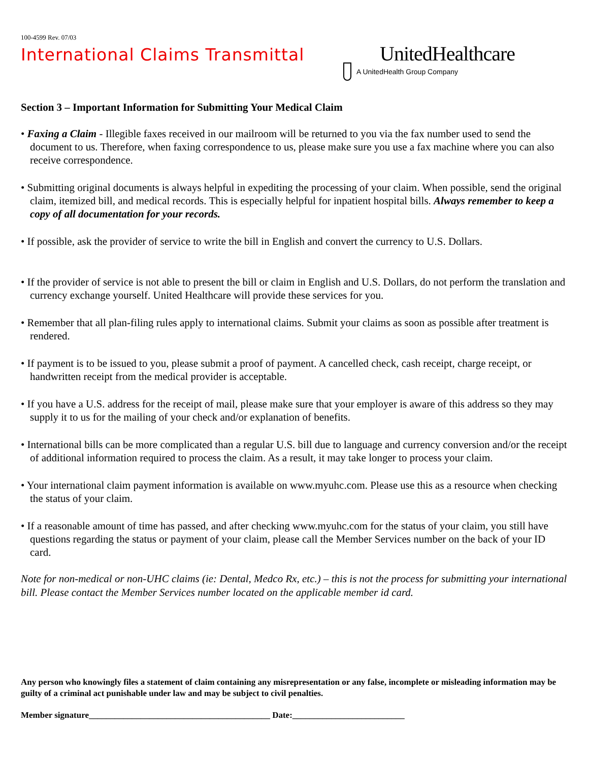100-4599 Rev. 07/03
International Claims Transmittal
UnitedHealthcare
A UnitedHealth Group Company
Section 3 – Important Information for Submitting Your Medical Claim
• Faxing a Claim - Illegible faxes received in our mailroom will be returned to you via the fax number used to send the document to us. Therefore, when faxing correspondence to us, please make sure you use a fax machine where you can also receive correspondence.
• Submitting original documents is always helpful in expediting the processing of your claim. When possible, send the original claim, itemized bill, and medical records. This is especially helpful for inpatient hospital bills. Always remember to keep a copy of all documentation for your records.
• If possible, ask the provider of service to write the bill in English and convert the currency to U.S. Dollars.
• If the provider of service is not able to present the bill or claim in English and U.S. Dollars, do not perform the translation and currency exchange yourself. United Healthcare will provide these services for you.
• Remember that all plan-filing rules apply to international claims. Submit your claims as soon as possible after treatment is rendered.
• If payment is to be issued to you, please submit a proof of payment. A cancelled check, cash receipt, charge receipt, or handwritten receipt from the medical provider is acceptable.
• If you have a U.S. address for the receipt of mail, please make sure that your employer is aware of this address so they may supply it to us for the mailing of your check and/or explanation of benefits.
• International bills can be more complicated than a regular U.S. bill due to language and currency conversion and/or the receipt of additional information required to process the claim. As a result, it may take longer to process your claim.
• Your international claim payment information is available on www.myuhc.com. Please use this as a resource when checking the status of your claim.
• If a reasonable amount of time has passed, and after checking www.myuhc.com for the status of your claim, you still have questions regarding the status or payment of your claim, please call the Member Services number on the back of your ID card.
Note for non-medical or non-UHC claims (ie: Dental, Medco Rx, etc.) – this is not the process for submitting your international bill. Please contact the Member Services number located on the applicable member id card.
Any person who knowingly files a statement of claim containing any misrepresentation or any false, incomplete or misleading information may be guilty of a criminal act punishable under law and may be subject to civil penalties.
Member signature__________________________________________ Date:__________________________